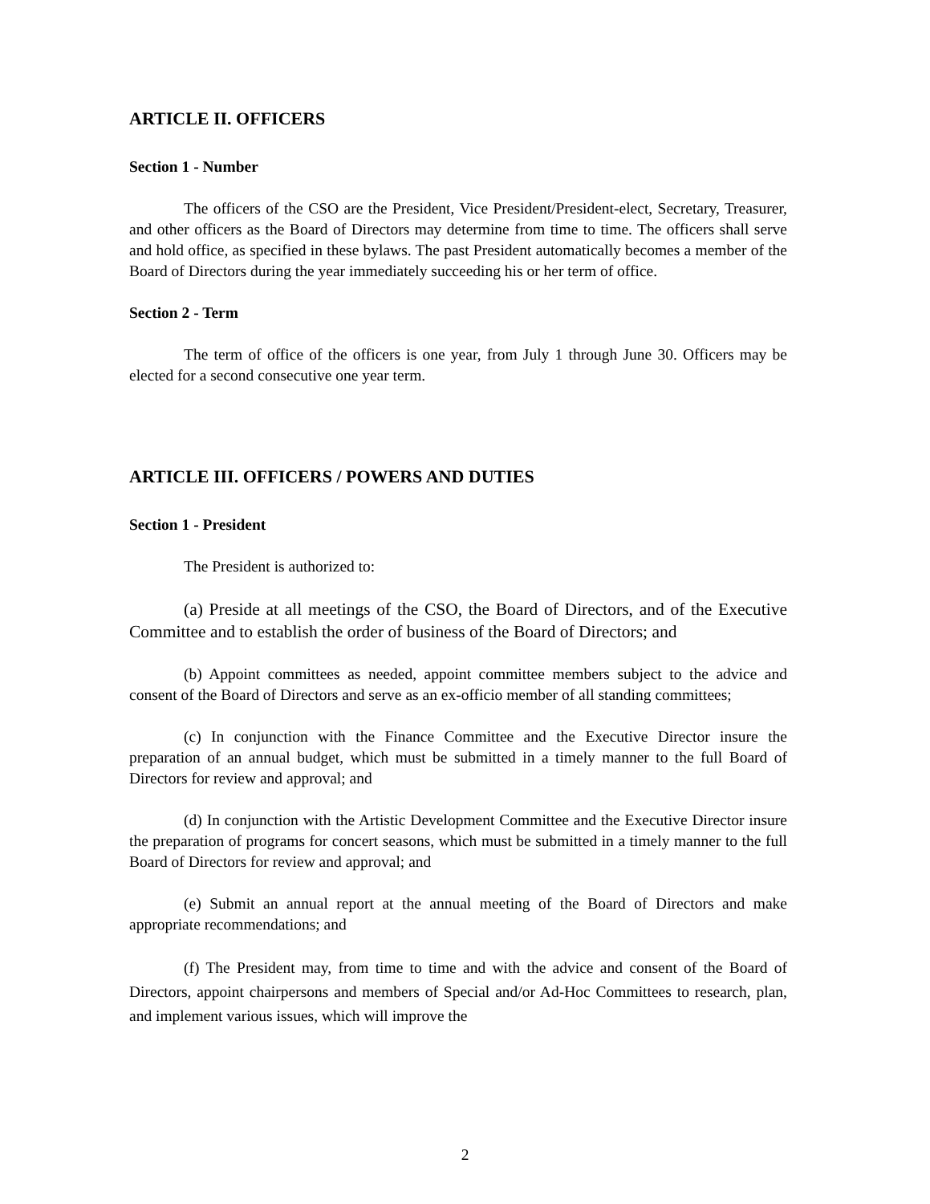ARTICLE II. OFFICERS
Section 1 - Number
The officers of the CSO are the President, Vice President/President-elect, Secretary, Treasurer, and other officers as the Board of Directors may determine from time to time. The officers shall serve and hold office, as specified in these bylaws. The past President automatically becomes a member of the Board of Directors during the year immediately succeeding his or her term of office.
Section 2 - Term
The term of office of the officers is one year, from July 1 through June 30. Officers may be elected for a second consecutive one year term.
ARTICLE III. OFFICERS / POWERS AND DUTIES
Section 1 - President
The President is authorized to:
(a) Preside at all meetings of the CSO, the Board of Directors, and of the Executive Committee and to establish the order of business of the Board of Directors; and
(b) Appoint committees as needed, appoint committee members subject to the advice and consent of the Board of Directors and serve as an ex-officio member of all standing committees;
(c) In conjunction with the Finance Committee and the Executive Director insure the preparation of an annual budget, which must be submitted in a timely manner to the full Board of Directors for review and approval; and
(d) In conjunction with the Artistic Development Committee and the Executive Director insure the preparation of programs for concert seasons, which must be submitted in a timely manner to the full Board of Directors for review and approval; and
(e) Submit an annual report at the annual meeting of the Board of Directors and make appropriate recommendations; and
(f) The President may, from time to time and with the advice and consent of the Board of Directors, appoint chairpersons and members of Special and/or Ad-Hoc Committees to research, plan, and implement various issues, which will improve the
2